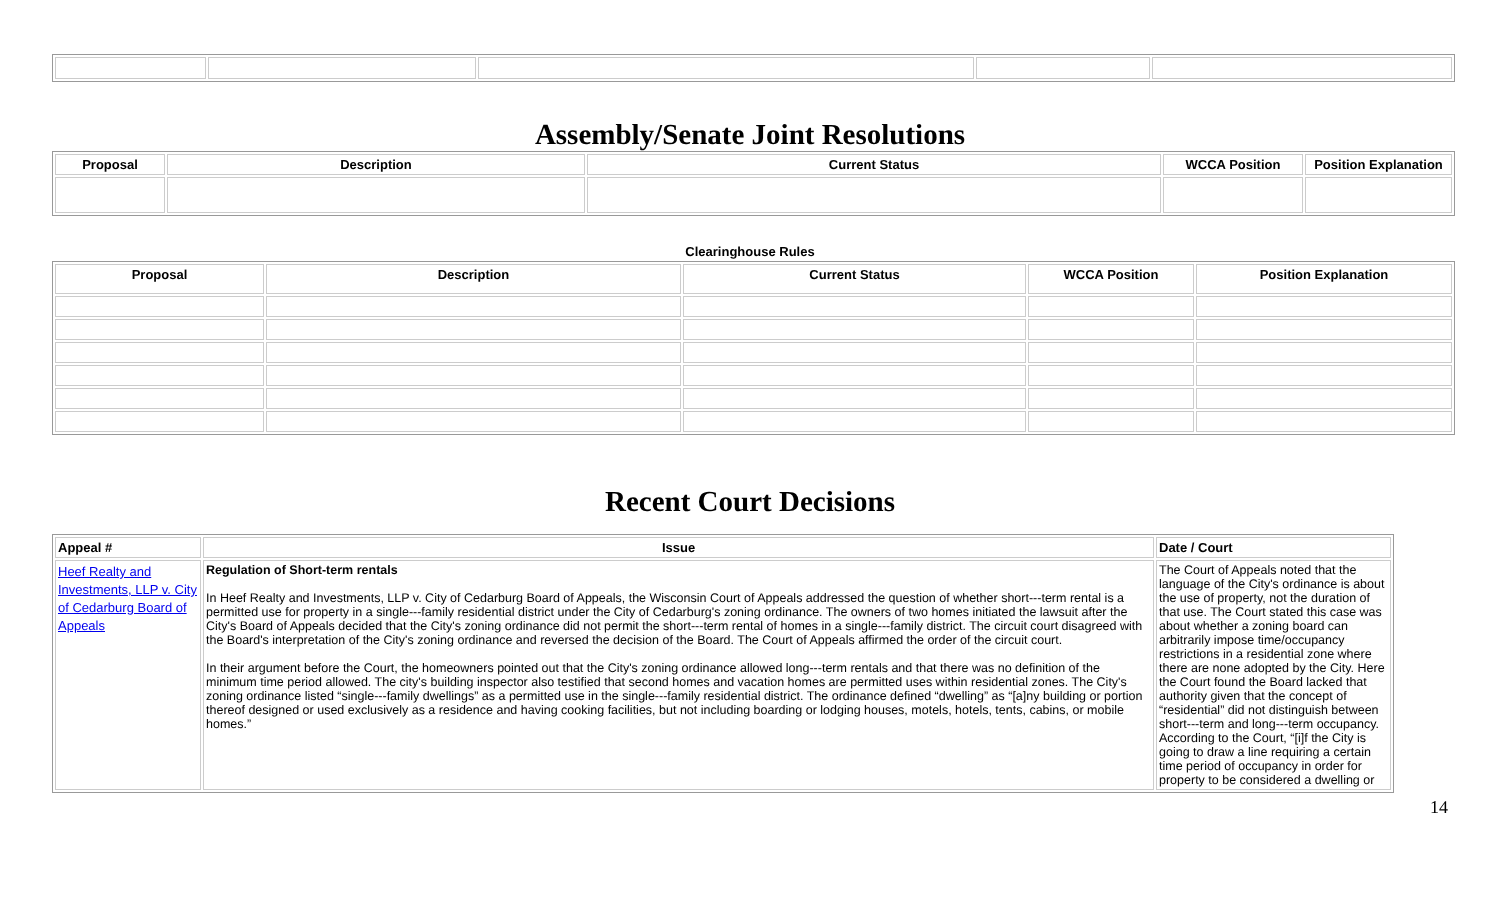Assembly/Senate Joint Resolutions
| Proposal | Description | Current Status | WCCA Position | Position Explanation |
| --- | --- | --- | --- | --- |
Clearinghouse Rules
| Proposal | Description | Current Status | WCCA Position | Position Explanation |
| --- | --- | --- | --- | --- |
Recent Court Decisions
| Appeal # | Issue | Date / Court |
| --- | --- | --- |
| Heef Realty and Investments, LLP v. City of Cedarburg Board of Appeals | Regulation of Short-term rentals In Heef Realty and Investments, LLP v. City of Cedarburg Board of Appeals, the Wisconsin Court of Appeals addressed the question of whether short---term rental is a permitted use for property in a single---family residential district under the City of Cedarburg's zoning ordinance. The owners of two homes initiated the lawsuit after the City's Board of Appeals decided that the City's zoning ordinance did not permit the short---term rental of homes in a single---family district. The circuit court disagreed with the Board's interpretation of the City's zoning ordinance and reversed the decision of the Board. The Court of Appeals affirmed the order of the circuit court. In their argument before the Court, the homeowners pointed out that the City's zoning ordinance allowed long---term rentals and that there was no definition of the minimum time period allowed. The city's building inspector also testified that second homes and vacation homes are permitted uses within residential zones. The City's zoning ordinance listed “single---family dwellings” as a permitted use in the single---family residential district. The ordinance defined “dwelling” as “[a]ny building or portion thereof designed or used exclusively as a residence and having cooking facilities, but not including boarding or lodging houses, motels, hotels, tents, cabins, or mobile homes.” | The Court of Appeals noted that the language of the City's ordinance is about the use of property, not the duration of that use. The Court stated this case was about whether a zoning board can arbitrarily impose time/occupancy restrictions in a residential zone where there are none adopted by the City. Here the Court found the Board lacked that authority given that the concept of “residential” did not distinguish between short---term and long---term occupancy. According to the Court, “[i]f the City is going to draw a line requiring a certain time period of occupancy in order for property to be considered a dwelling or |
14